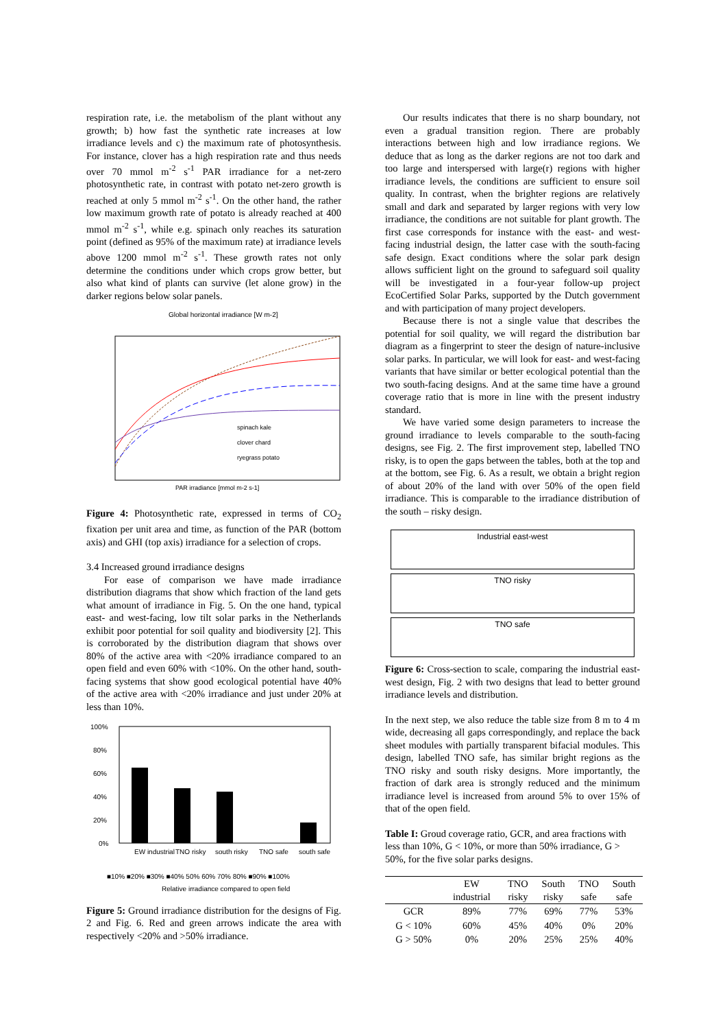respiration rate, i.e. the metabolism of the plant without any growth; b) how fast the synthetic rate increases at low irradiance levels and c) the maximum rate of photosynthesis. For instance, clover has a high respiration rate and thus needs over 70 mmol m<sup>-2</sup> s<sup>-1</sup> PAR irradiance for a net-zero photosynthetic rate, in contrast with potato net-zero growth is reached at only 5 mmol m<sup>-2</sup> s<sup>-1</sup>. On the other hand, the rather low maximum growth rate of potato is already reached at 400 mmol m<sup>-2</sup> s<sup>-1</sup>, while e.g. spinach only reaches its saturation point (defined as 95% of the maximum rate) at irradiance levels above 1200 mmol m<sup>-2</sup> s<sup>-1</sup>. These growth rates not only determine the conditions under which crops grow better, but also what kind of plants can survive (let alone grow) in the darker regions below solar panels.
Global horizontal irradiance [W m-2]
spinach kale
clover chard
ryegrass potato
PAR irradiance [mmol m-2 s-1]
Figure 4: Photosynthetic rate, expressed in terms of CO<sub>2</sub> fixation per unit area and time, as function of the PAR (bottom axis) and GHI (top axis) irradiance for a selection of crops.
3.4 Increased ground irradiance designs
For ease of comparison we have made irradiance distribution diagrams that show which fraction of the land gets what amount of irradiance in Fig. 5. On the one hand, typical east- and west-facing, low tilt solar parks in the Netherlands exhibit poor potential for soil quality and biodiversity [2]. This is corroborated by the distribution diagram that shows over 80% of the active area with <20% irradiance compared to an open field and even 60% with <10%. On the other hand, south-facing systems that show good ecological potential have 40% of the active area with <20% irradiance and just under 20% at less than 10%.
100%
80%
60%
40%
20%
0%
EW industrial
TNO risky
south risky
TNO safe
south safe
■10% ■20% ■30% ■40% 50% 60% 70% 80% ■90% ■100%
Relative irradiance compared to open field
Figure 5: Ground irradiance distribution for the designs of Fig. 2 and Fig. 6. Red and green arrows indicate the area with respectively <20% and >50% irradiance.
Our results indicates that there is no sharp boundary, not even a gradual transition region. There are probably interactions between high and low irradiance regions. We deduce that as long as the darker regions are not too dark and too large and interspersed with large(r) regions with higher irradiance levels, the conditions are sufficient to ensure soil quality. In contrast, when the brighter regions are relatively small and dark and separated by larger regions with very low irradiance, the conditions are not suitable for plant growth. The first case corresponds for instance with the east- and west-facing industrial design, the latter case with the south-facing safe design. Exact conditions where the solar park design allows sufficient light on the ground to safeguard soil quality will be investigated in a four-year follow-up project EcoCertified Solar Parks, supported by the Dutch government and with participation of many project developers.
Because there is not a single value that describes the potential for soil quality, we will regard the distribution bar diagram as a fingerprint to steer the design of nature-inclusive solar parks. In particular, we will look for east- and west-facing variants that have similar or better ecological potential than the two south-facing designs. And at the same time have a ground coverage ratio that is more in line with the present industry standard.
We have varied some design parameters to increase the ground irradiance to levels comparable to the south-facing designs, see Fig. 2. The first improvement step, labelled TNO risky, is to open the gaps between the tables, both at the top and at the bottom, see Fig. 6. As a result, we obtain a bright region of about 20% of the land with over 50% of the open field irradiance. This is comparable to the irradiance distribution of the south – risky design.
Industrial east-west
TNO risky
TNO safe
Figure 6: Cross-section to scale, comparing the industrial east-west design, Fig. 2 with two designs that lead to better ground irradiance levels and distribution.
In the next step, we also reduce the table size from 8 m to 4 m wide, decreasing all gaps correspondingly, and replace the back sheet modules with partially transparent bifacial modules. This design, labelled TNO safe, has similar bright regions as the TNO risky and south risky designs. More importantly, the fraction of dark area is strongly reduced and the minimum irradiance level is increased from around 5% to over 15% of that of the open field.
Table I: Groud coverage ratio, GCR, and area fractions with less than 10%, G < 10%, or more than 50% irradiance, G > 50%, for the five solar parks designs.
| | EW industrial | TNO risky | South risky | TNO safe | South safe |
| --- | --- | --- | --- | --- | --- |
| GCR | 89% | 77% | 69% | 77% | 53% |
| G < 10% | 60% | 45% | 40% | 0% | 20% |
| G > 50% | 0% | 20% | 25% | 25% | 40% |